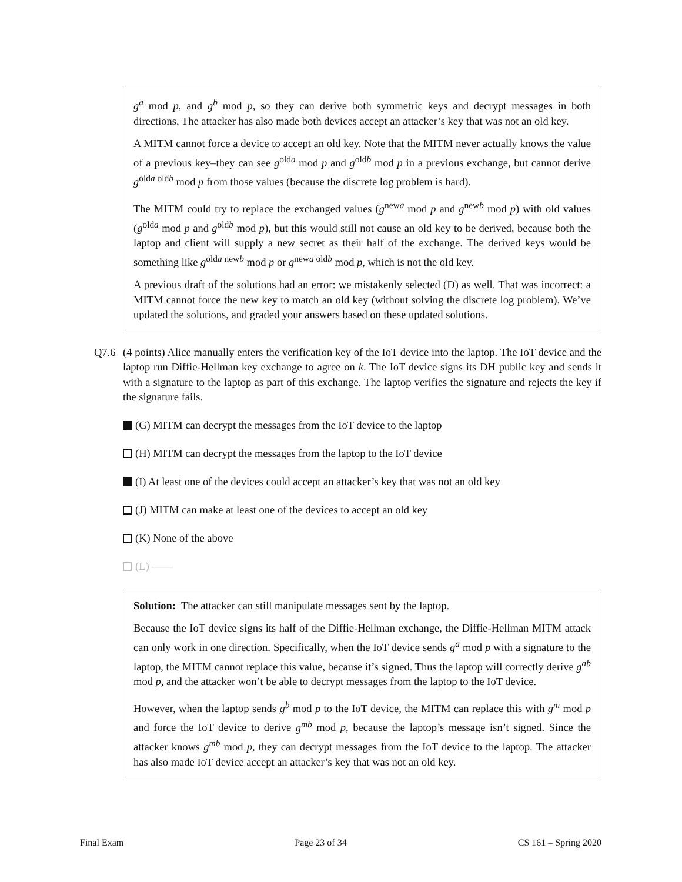g<sup>a</sup> mod p, and g<sup>b</sup> mod p, so they can derive both symmetric keys and decrypt messages in both directions. The attacker has also made both devices accept an attacker’s key that was not an old key.
A MITM cannot force a device to accept an old key. Note that the MITM never actually knows the value of a previous key–they can see g<sup>olda</sup> mod p and g<sup>oldb</sup> mod p in a previous exchange, but cannot derive g<sup>olda oldb</sup> mod p from those values (because the discrete log problem is hard).
The MITM could try to replace the exchanged values (g<sup>newa</sup> mod p and g<sup>newb</sup> mod p) with old values (g<sup>olda</sup> mod p and g<sup>oldb</sup> mod p), but this would still not cause an old key to be derived, because both the laptop and client will supply a new secret as their half of the exchange. The derived keys would be something like g<sup>olda newb</sup> mod p or g<sup>newa oldb</sup> mod p, which is not the old key.
A previous draft of the solutions had an error: we mistakenly selected (D) as well. That was incorrect: a MITM cannot force the new key to match an old key (without solving the discrete log problem). We’ve updated the solutions, and graded your answers based on these updated solutions.
Q7.6 (4 points) Alice manually enters the verification key of the IoT device into the laptop. The IoT device and the laptop run Diffie-Hellman key exchange to agree on k. The IoT device signs its DH public key and sends it with a signature to the laptop as part of this exchange. The laptop verifies the signature and rejects the key if the signature fails.
(G) MITM can decrypt the messages from the IoT device to the laptop
(H) MITM can decrypt the messages from the laptop to the IoT device
(I) At least one of the devices could accept an attacker’s key that was not an old key
(J) MITM can make at least one of the devices to accept an old key
(K) None of the above
(L) ——
Solution: The attacker can still manipulate messages sent by the laptop.
Because the IoT device signs its half of the Diffie-Hellman exchange, the Diffie-Hellman MITM attack can only work in one direction. Specifically, when the IoT device sends g<sup>a</sup> mod p with a signature to the laptop, the MITM cannot replace this value, because it’s signed. Thus the laptop will correctly derive g<sup>ab</sup> mod p, and the attacker won’t be able to decrypt messages from the laptop to the IoT device.
However, when the laptop sends g<sup>b</sup> mod p to the IoT device, the MITM can replace this with g<sup>m</sup> mod p and force the IoT device to derive g<sup>mb</sup> mod p, because the laptop’s message isn’t signed. Since the attacker knows g<sup>mb</sup> mod p, they can decrypt messages from the IoT device to the laptop. The attacker has also made IoT device accept an attacker’s key that was not an old key.
Final Exam Page 23 of 34 CS 161 – Spring 2020